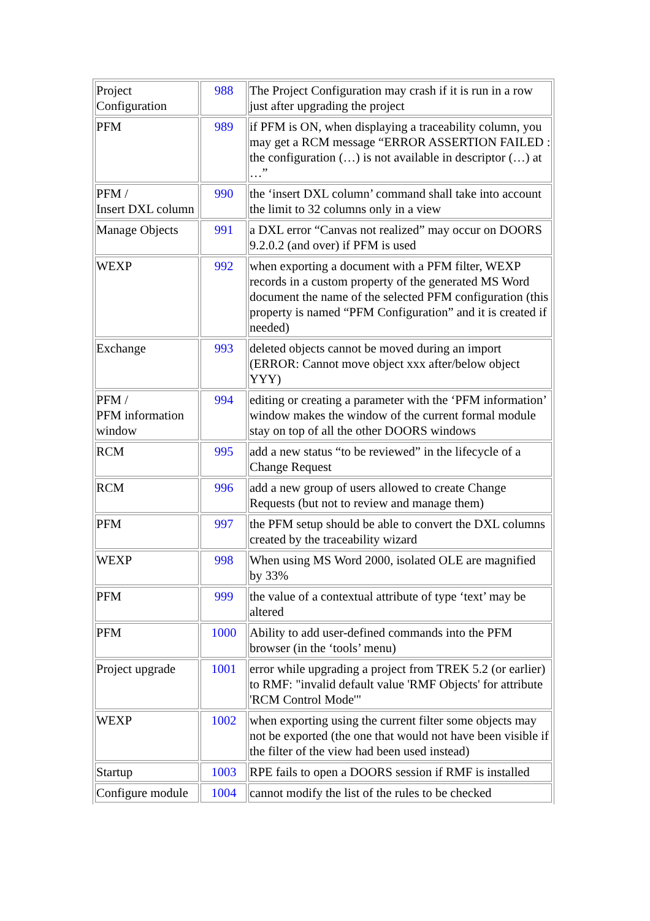| Project Configuration | 988 | The Project Configuration may crash if it is run in a row just after upgrading the project |
| PFM | 989 | if PFM is ON, when displaying a traceability column, you may get a RCM message “ERROR ASSERTION FAILED : the configuration (…) is not available in descriptor (…) at …” |
| PFM / Insert DXL column | 990 | the ‘insert DXL column’ command shall take into account the limit to 32 columns only in a view |
| Manage Objects | 991 | a DXL error “Canvas not realized” may occur on DOORS 9.2.0.2 (and over) if PFM is used |
| WEXP | 992 | when exporting a document with a PFM filter, WEXP records in a custom property of the generated MS Word document the name of the selected PFM configuration (this property is named “PFM Configuration” and it is created if needed) |
| Exchange | 993 | deleted objects cannot be moved during an import (ERROR: Cannot move object xxx after/below object YYY) |
| PFM / PFM information window | 994 | editing or creating a parameter with the ‘PFM information’ window makes the window of the current formal module stay on top of all the other DOORS windows |
| RCM | 995 | add a new status “to be reviewed” in the lifecycle of a Change Request |
| RCM | 996 | add a new group of users allowed to create Change Requests (but not to review and manage them) |
| PFM | 997 | the PFM setup should be able to convert the DXL columns created by the traceability wizard |
| WEXP | 998 | When using MS Word 2000, isolated OLE are magnified by 33% |
| PFM | 999 | the value of a contextual attribute of type ‘text’ may be altered |
| PFM | 1000 | Ability to add user-defined commands into the PFM browser (in the ‘tools’ menu) |
| Project upgrade | 1001 | error while upgrading a project from TREK 5.2 (or earlier) to RMF: "invalid default value 'RMF Objects' for attribute 'RCM Control Mode'" |
| WEXP | 1002 | when exporting using the current filter some objects may not be exported (the one that would not have been visible if the filter of the view had been used instead) |
| Startup | 1003 | RPE fails to open a DOORS session if RMF is installed |
| Configure module | 1004 | cannot modify the list of the rules to be checked |